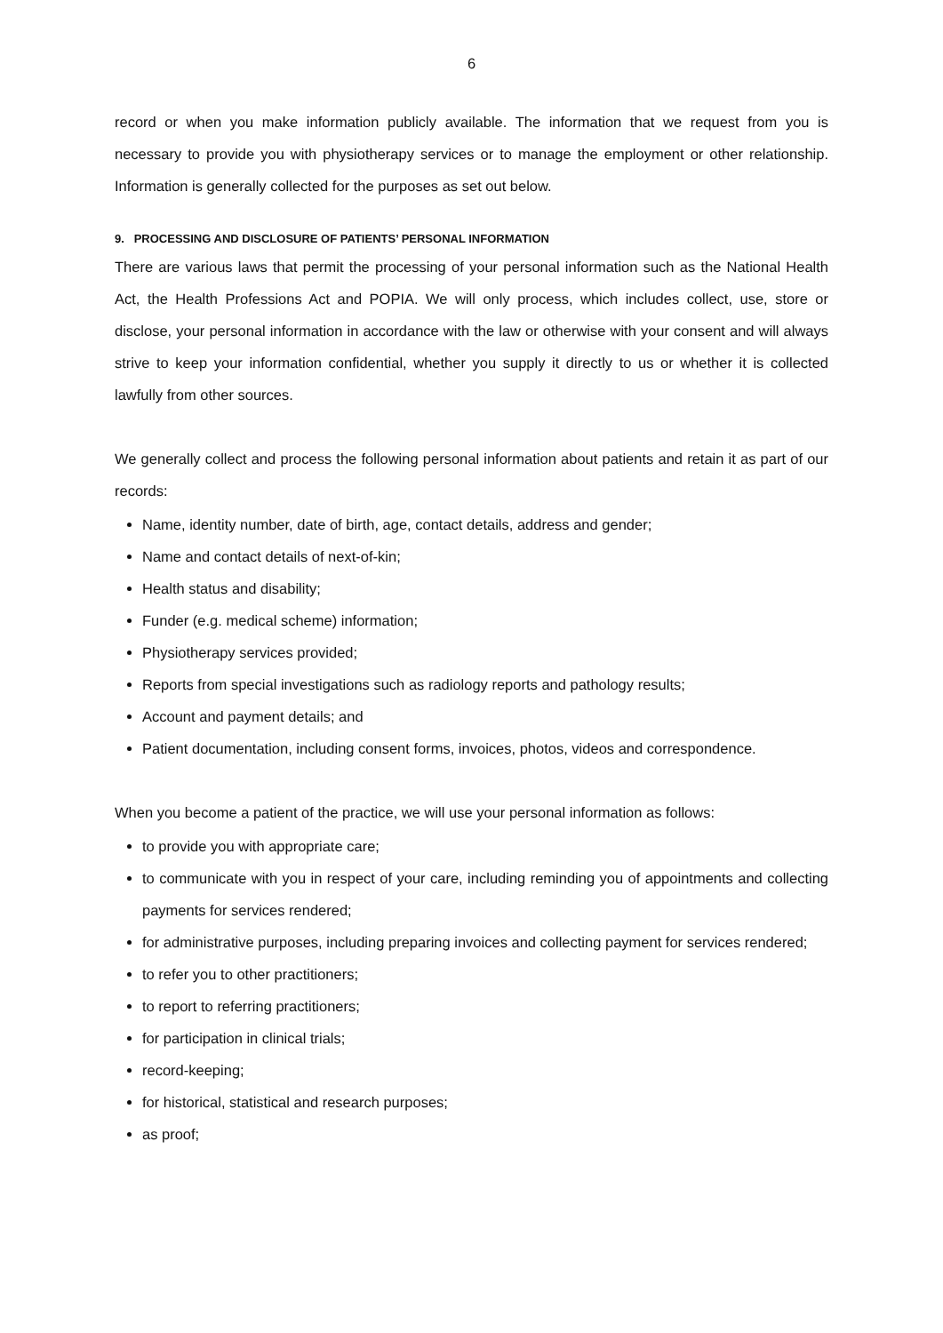6
record or when you make information publicly available. The information that we request from you is necessary to provide you with physiotherapy services or to manage the employment or other relationship. Information is generally collected for the purposes as set out below.
9. PROCESSING AND DISCLOSURE OF PATIENTS’ PERSONAL INFORMATION
There are various laws that permit the processing of your personal information such as the National Health Act, the Health Professions Act and POPIA. We will only process, which includes collect, use, store or disclose, your personal information in accordance with the law or otherwise with your consent and will always strive to keep your information confidential, whether you supply it directly to us or whether it is collected lawfully from other sources.
We generally collect and process the following personal information about patients and retain it as part of our records:
Name, identity number, date of birth, age, contact details, address and gender;
Name and contact details of next-of-kin;
Health status and disability;
Funder (e.g. medical scheme) information;
Physiotherapy services provided;
Reports from special investigations such as radiology reports and pathology results;
Account and payment details; and
Patient documentation, including consent forms, invoices, photos, videos and correspondence.
When you become a patient of the practice, we will use your personal information as follows:
to provide you with appropriate care;
to communicate with you in respect of your care, including reminding you of appointments and collecting payments for services rendered;
for administrative purposes, including preparing invoices and collecting payment for services rendered;
to refer you to other practitioners;
to report to referring practitioners;
for participation in clinical trials;
record-keeping;
for historical, statistical and research purposes;
as proof;